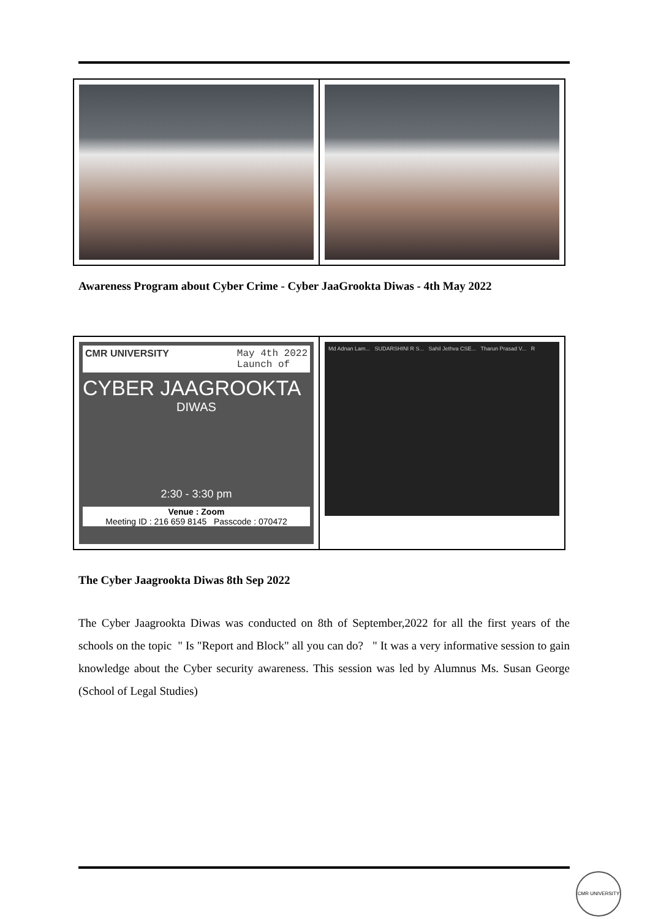Awareness Program about Cyber Crime - Cyber JaaGrookta Diwas - 4th May 2022
CMR UNIVERSITY May 4th 2022
Launch of
CYBER JAAGROOKTA
DIWAS
2:30 - 3:30 pm
Venue : Zoom
Meeting ID : 216 659 8145 Passcode : 070472
Md Adnan Lam... SUDARSHINI R S... Sahil Jethva CSE... Tharun Prasad V... R
The Cyber Jaagrookta Diwas 8th Sep 2022
The Cyber Jaagrookta Diwas was conducted on 8th of September,2022 for all the first years of the schools on the topic " Is "Report and Block" all you can do? " It was a very informative session to gain knowledge about the Cyber security awareness. This session was led by Alumnus Ms. Susan George (School of Legal Studies)
CMR UNIVERSITY